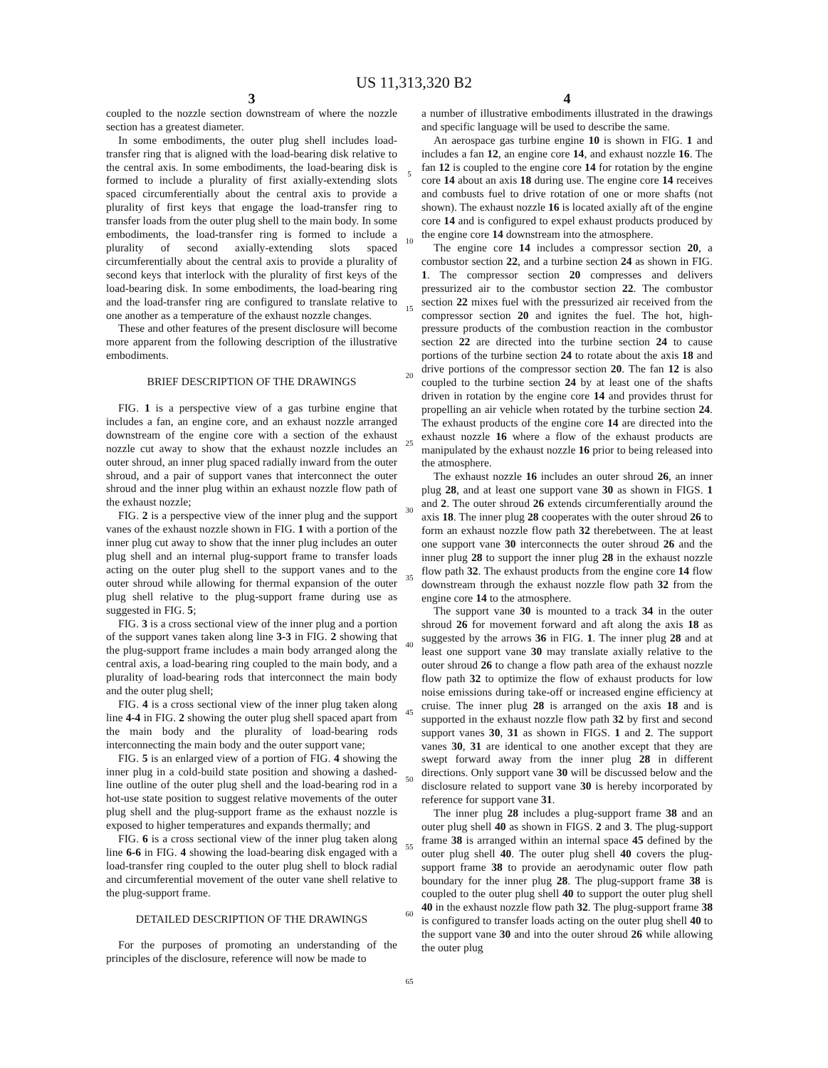US 11,313,320 B2
3
coupled to the nozzle section downstream of where the nozzle section has a greatest diameter.
In some embodiments, the outer plug shell includes load-transfer ring that is aligned with the load-bearing disk relative to the central axis. In some embodiments, the load-bearing disk is formed to include a plurality of first axially-extending slots spaced circumferentially about the central axis to provide a plurality of first keys that engage the load-transfer ring to transfer loads from the outer plug shell to the main body. In some embodiments, the load-transfer ring is formed to include a plurality of second axially-extending slots spaced circumferentially about the central axis to provide a plurality of second keys that interlock with the plurality of first keys of the load-bearing disk. In some embodiments, the load-bearing ring and the load-transfer ring are configured to translate relative to one another as a temperature of the exhaust nozzle changes.
These and other features of the present disclosure will become more apparent from the following description of the illustrative embodiments.
BRIEF DESCRIPTION OF THE DRAWINGS
FIG. 1 is a perspective view of a gas turbine engine that includes a fan, an engine core, and an exhaust nozzle arranged downstream of the engine core with a section of the exhaust nozzle cut away to show that the exhaust nozzle includes an outer shroud, an inner plug spaced radially inward from the outer shroud, and a pair of support vanes that interconnect the outer shroud and the inner plug within an exhaust nozzle flow path of the exhaust nozzle;
FIG. 2 is a perspective view of the inner plug and the support vanes of the exhaust nozzle shown in FIG. 1 with a portion of the inner plug cut away to show that the inner plug includes an outer plug shell and an internal plug-support frame to transfer loads acting on the outer plug shell to the support vanes and to the outer shroud while allowing for thermal expansion of the outer plug shell relative to the plug-support frame during use as suggested in FIG. 5;
FIG. 3 is a cross sectional view of the inner plug and a portion of the support vanes taken along line 3-3 in FIG. 2 showing that the plug-support frame includes a main body arranged along the central axis, a load-bearing ring coupled to the main body, and a plurality of load-bearing rods that interconnect the main body and the outer plug shell;
FIG. 4 is a cross sectional view of the inner plug taken along line 4-4 in FIG. 2 showing the outer plug shell spaced apart from the main body and the plurality of load-bearing rods interconnecting the main body and the outer support vane;
FIG. 5 is an enlarged view of a portion of FIG. 4 showing the inner plug in a cold-build state position and showing a dashed-line outline of the outer plug shell and the load-bearing rod in a hot-use state position to suggest relative movements of the outer plug shell and the plug-support frame as the exhaust nozzle is exposed to higher temperatures and expands thermally; and
FIG. 6 is a cross sectional view of the inner plug taken along line 6-6 in FIG. 4 showing the load-bearing disk engaged with a load-transfer ring coupled to the outer plug shell to block radial and circumferential movement of the outer vane shell relative to the plug-support frame.
DETAILED DESCRIPTION OF THE DRAWINGS
For the purposes of promoting an understanding of the principles of the disclosure, reference will now be made to
5
10
15
20
25
30
35
40
45
50
55
60
65
4
a number of illustrative embodiments illustrated in the drawings and specific language will be used to describe the same.
An aerospace gas turbine engine 10 is shown in FIG. 1 and includes a fan 12, an engine core 14, and exhaust nozzle 16. The fan 12 is coupled to the engine core 14 for rotation by the engine core 14 about an axis 18 during use. The engine core 14 receives and combusts fuel to drive rotation of one or more shafts (not shown). The exhaust nozzle 16 is located axially aft of the engine core 14 and is configured to expel exhaust products produced by the engine core 14 downstream into the atmosphere.
The engine core 14 includes a compressor section 20, a combustor section 22, and a turbine section 24 as shown in FIG. 1. The compressor section 20 compresses and delivers pressurized air to the combustor section 22. The combustor section 22 mixes fuel with the pressurized air received from the compressor section 20 and ignites the fuel. The hot, high-pressure products of the combustion reaction in the combustor section 22 are directed into the turbine section 24 to cause portions of the turbine section 24 to rotate about the axis 18 and drive portions of the compressor section 20. The fan 12 is also coupled to the turbine section 24 by at least one of the shafts driven in rotation by the engine core 14 and provides thrust for propelling an air vehicle when rotated by the turbine section 24. The exhaust products of the engine core 14 are directed into the exhaust nozzle 16 where a flow of the exhaust products are manipulated by the exhaust nozzle 16 prior to being released into the atmosphere.
The exhaust nozzle 16 includes an outer shroud 26, an inner plug 28, and at least one support vane 30 as shown in FIGS. 1 and 2. The outer shroud 26 extends circumferentially around the axis 18. The inner plug 28 cooperates with the outer shroud 26 to form an exhaust nozzle flow path 32 therebetween. The at least one support vane 30 interconnects the outer shroud 26 and the inner plug 28 to support the inner plug 28 in the exhaust nozzle flow path 32. The exhaust products from the engine core 14 flow downstream through the exhaust nozzle flow path 32 from the engine core 14 to the atmosphere.
The support vane 30 is mounted to a track 34 in the outer shroud 26 for movement forward and aft along the axis 18 as suggested by the arrows 36 in FIG. 1. The inner plug 28 and at least one support vane 30 may translate axially relative to the outer shroud 26 to change a flow path area of the exhaust nozzle flow path 32 to optimize the flow of exhaust products for low noise emissions during take-off or increased engine efficiency at cruise. The inner plug 28 is arranged on the axis 18 and is supported in the exhaust nozzle flow path 32 by first and second support vanes 30, 31 as shown in FIGS. 1 and 2. The support vanes 30, 31 are identical to one another except that they are swept forward away from the inner plug 28 in different directions. Only support vane 30 will be discussed below and the disclosure related to support vane 30 is hereby incorporated by reference for support vane 31.
The inner plug 28 includes a plug-support frame 38 and an outer plug shell 40 as shown in FIGS. 2 and 3. The plug-support frame 38 is arranged within an internal space 45 defined by the outer plug shell 40. The outer plug shell 40 covers the plug-support frame 38 to provide an aerodynamic outer flow path boundary for the inner plug 28. The plug-support frame 38 is coupled to the outer plug shell 40 to support the outer plug shell 40 in the exhaust nozzle flow path 32. The plug-support frame 38 is configured to transfer loads acting on the outer plug shell 40 to the support vane 30 and into the outer shroud 26 while allowing the outer plug